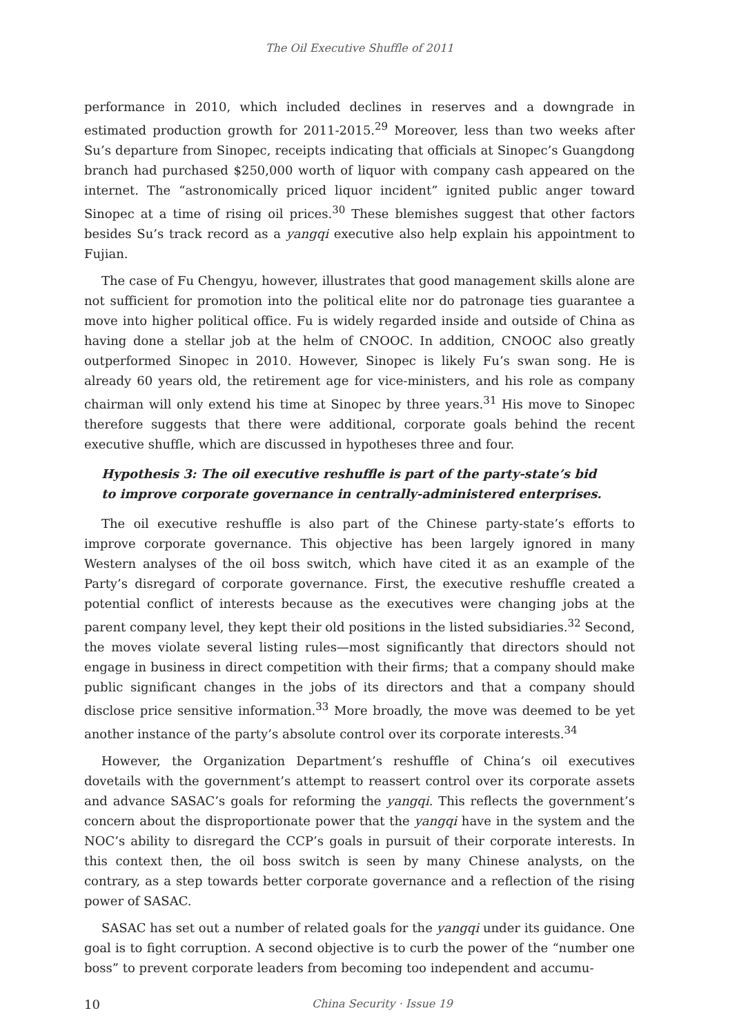The Oil Executive Shuffle of 2011
performance in 2010, which included declines in reserves and a downgrade in estimated production growth for 2011-2015.<sup>29</sup> Moreover, less than two weeks after Su’s departure from Sinopec, receipts indicating that officials at Sinopec’s Guangdong branch had purchased $250,000 worth of liquor with company cash appeared on the internet. The “astronomically priced liquor incident” ignited public anger toward Sinopec at a time of rising oil prices.<sup>30</sup> These blemishes suggest that other factors besides Su’s track record as a yangqi executive also help explain his appointment to Fujian.
The case of Fu Chengyu, however, illustrates that good management skills alone are not sufficient for promotion into the political elite nor do patronage ties guarantee a move into higher political office. Fu is widely regarded inside and outside of China as having done a stellar job at the helm of CNOOC. In addition, CNOOC also greatly outperformed Sinopec in 2010. However, Sinopec is likely Fu’s swan song. He is already 60 years old, the retirement age for vice-ministers, and his role as company chairman will only extend his time at Sinopec by three years.<sup>31</sup> His move to Sinopec therefore suggests that there were additional, corporate goals behind the recent executive shuffle, which are discussed in hypotheses three and four.
Hypothesis 3: The oil executive reshuffle is part of the party-state’s bid to improve corporate governance in centrally-administered enterprises.
The oil executive reshuffle is also part of the Chinese party-state’s efforts to improve corporate governance. This objective has been largely ignored in many Western analyses of the oil boss switch, which have cited it as an example of the Party’s disregard of corporate governance. First, the executive reshuffle created a potential conflict of interests because as the executives were changing jobs at the parent company level, they kept their old positions in the listed subsidiaries.<sup>32</sup> Second, the moves violate several listing rules—most significantly that directors should not engage in business in direct competition with their firms; that a company should make public significant changes in the jobs of its directors and that a company should disclose price sensitive information.<sup>33</sup> More broadly, the move was deemed to be yet another instance of the party’s absolute control over its corporate interests.<sup>34</sup>
However, the Organization Department’s reshuffle of China’s oil executives dovetails with the government’s attempt to reassert control over its corporate assets and advance SASAC’s goals for reforming the yangqi. This reflects the government’s concern about the disproportionate power that the yangqi have in the system and the NOC’s ability to disregard the CCP’s goals in pursuit of their corporate interests. In this context then, the oil boss switch is seen by many Chinese analysts, on the contrary, as a step towards better corporate governance and a reflection of the rising power of SASAC.
SASAC has set out a number of related goals for the yangqi under its guidance. One goal is to fight corruption. A second objective is to curb the power of the “number one boss” to prevent corporate leaders from becoming too independent and accumu-
10 China Security · Issue 19